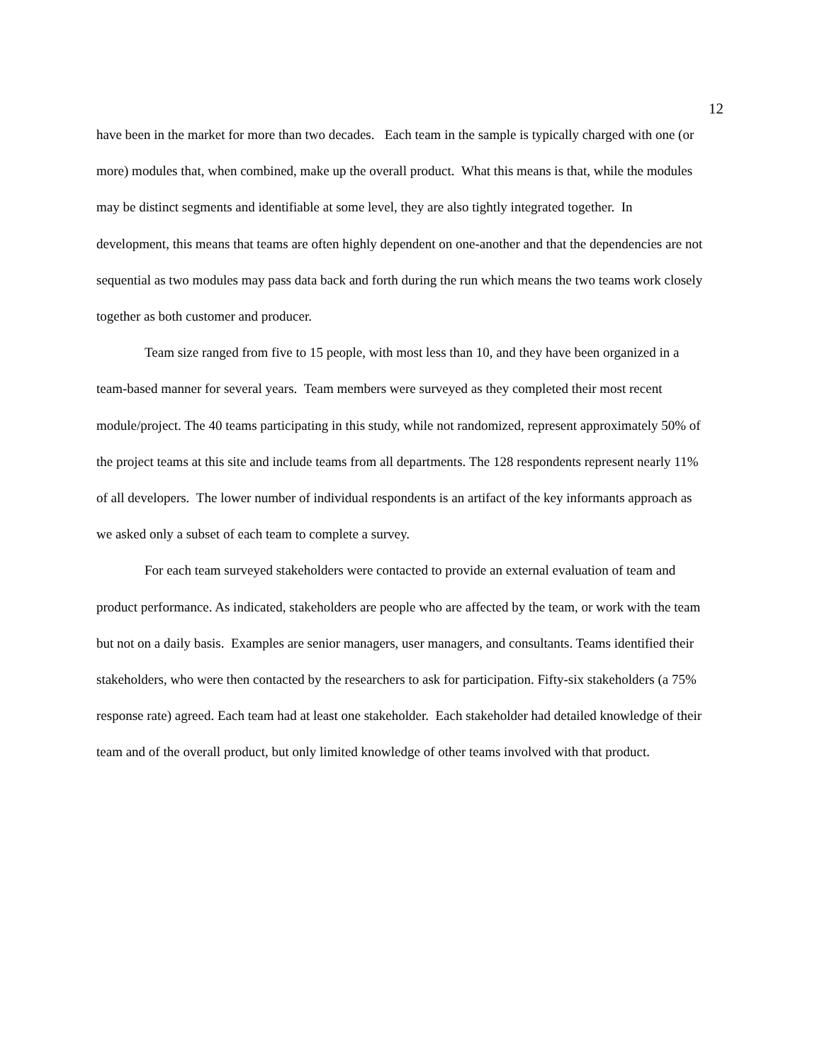12
have been in the market for more than two decades. Each team in the sample is typically charged with one (or more) modules that, when combined, make up the overall product. What this means is that, while the modules may be distinct segments and identifiable at some level, they are also tightly integrated together. In development, this means that teams are often highly dependent on one-another and that the dependencies are not sequential as two modules may pass data back and forth during the run which means the two teams work closely together as both customer and producer.
Team size ranged from five to 15 people, with most less than 10, and they have been organized in a team-based manner for several years. Team members were surveyed as they completed their most recent module/project. The 40 teams participating in this study, while not randomized, represent approximately 50% of the project teams at this site and include teams from all departments. The 128 respondents represent nearly 11% of all developers. The lower number of individual respondents is an artifact of the key informants approach as we asked only a subset of each team to complete a survey.
For each team surveyed stakeholders were contacted to provide an external evaluation of team and product performance. As indicated, stakeholders are people who are affected by the team, or work with the team but not on a daily basis. Examples are senior managers, user managers, and consultants. Teams identified their stakeholders, who were then contacted by the researchers to ask for participation. Fifty-six stakeholders (a 75% response rate) agreed. Each team had at least one stakeholder. Each stakeholder had detailed knowledge of their team and of the overall product, but only limited knowledge of other teams involved with that product.